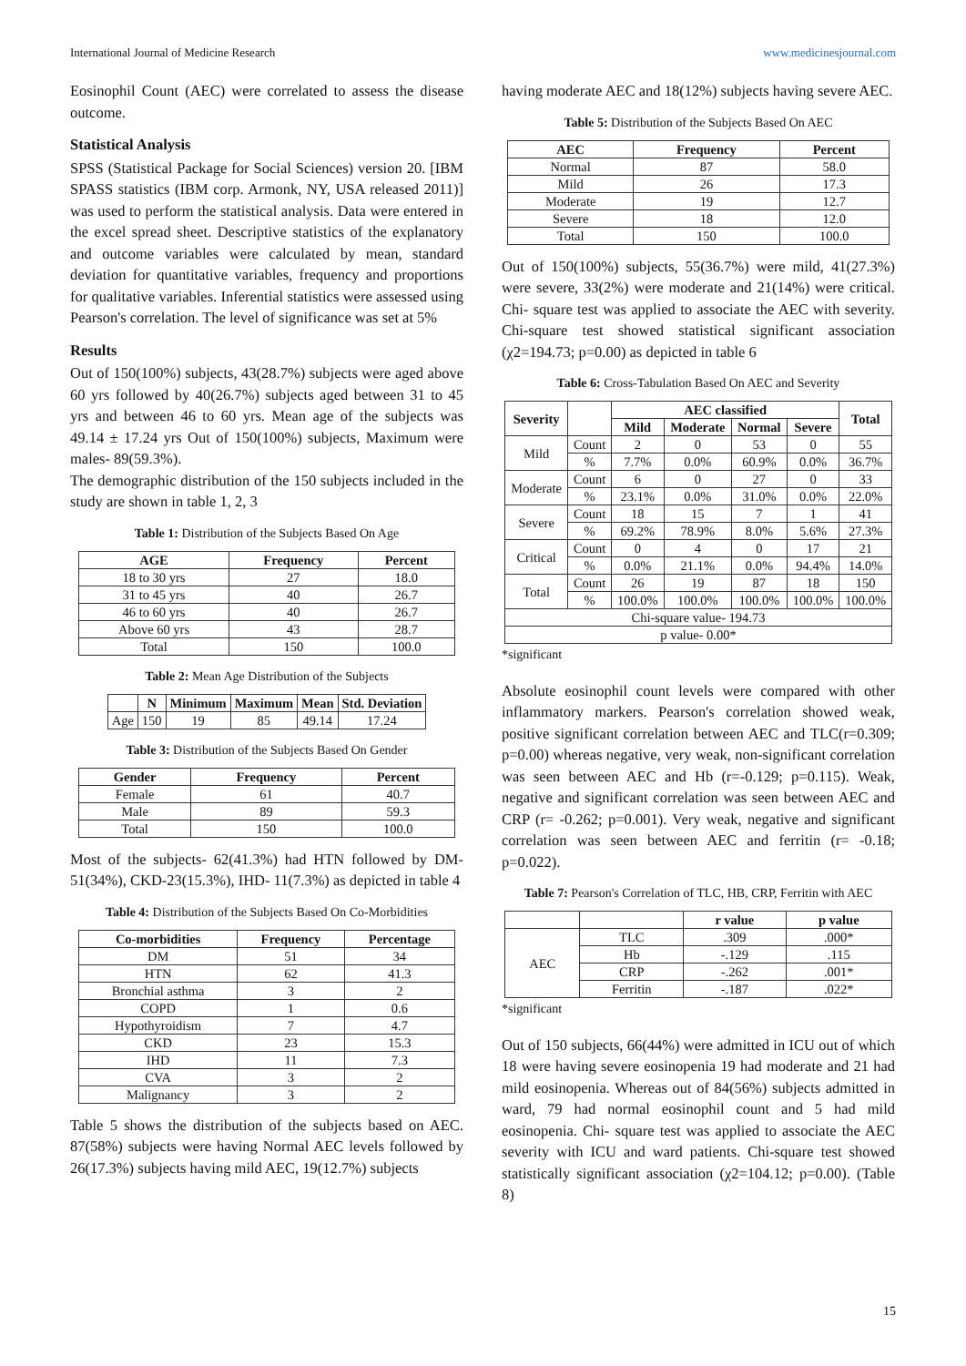International Journal of Medicine Research www.medicinesjournal.com
Eosinophil Count (AEC) were correlated to assess the disease outcome.
Statistical Analysis
SPSS (Statistical Package for Social Sciences) version 20. [IBM SPASS statistics (IBM corp. Armonk, NY, USA released 2011)] was used to perform the statistical analysis. Data were entered in the excel spread sheet. Descriptive statistics of the explanatory and outcome variables were calculated by mean, standard deviation for quantitative variables, frequency and proportions for qualitative variables. Inferential statistics were assessed using Pearson's correlation. The level of significance was set at 5%
Results
Out of 150(100%) subjects, 43(28.7%) subjects were aged above 60 yrs followed by 40(26.7%) subjects aged between 31 to 45 yrs and between 46 to 60 yrs. Mean age of the subjects was 49.14 ± 17.24 yrs Out of 150(100%) subjects, Maximum were males- 89(59.3%).
The demographic distribution of the 150 subjects included in the study are shown in table 1, 2, 3
Table 1: Distribution of the Subjects Based On Age
| AGE | Frequency | Percent |
| --- | --- | --- |
| 18 to 30 yrs | 27 | 18.0 |
| 31 to 45 yrs | 40 | 26.7 |
| 46 to 60 yrs | 40 | 26.7 |
| Above 60 yrs | 43 | 28.7 |
| Total | 150 | 100.0 |
Table 2: Mean Age Distribution of the Subjects
| | N | Minimum | Maximum | Mean | Std. Deviation |
| --- | --- | --- | --- | --- | --- |
| Age | 150 | 19 | 85 | 49.14 | 17.24 |
Table 3: Distribution of the Subjects Based On Gender
| Gender | Frequency | Percent |
| --- | --- | --- |
| Female | 61 | 40.7 |
| Male | 89 | 59.3 |
| Total | 150 | 100.0 |
Most of the subjects- 62(41.3%) had HTN followed by DM-51(34%), CKD-23(15.3%), IHD- 11(7.3%) as depicted in table 4
Table 4: Distribution of the Subjects Based On Co-Morbidities
| Co-morbidities | Frequency | Percentage |
| --- | --- | --- |
| DM | 51 | 34 |
| HTN | 62 | 41.3 |
| Bronchial asthma | 3 | 2 |
| COPD | 1 | 0.6 |
| Hypothyroidism | 7 | 4.7 |
| CKD | 23 | 15.3 |
| IHD | 11 | 7.3 |
| CVA | 3 | 2 |
| Malignancy | 3 | 2 |
Table 5 shows the distribution of the subjects based on AEC. 87(58%) subjects were having Normal AEC levels followed by 26(17.3%) subjects having mild AEC, 19(12.7%) subjects
having moderate AEC and 18(12%) subjects having severe AEC.
Table 5: Distribution of the Subjects Based On AEC
| AEC | Frequency | Percent |
| --- | --- | --- |
| Normal | 87 | 58.0 |
| Mild | 26 | 17.3 |
| Moderate | 19 | 12.7 |
| Severe | 18 | 12.0 |
| Total | 150 | 100.0 |
Out of 150(100%) subjects, 55(36.7%) were mild, 41(27.3%) were severe, 33(2%) were moderate and 21(14%) were critical. Chi- square test was applied to associate the AEC with severity. Chi-square test showed statistical significant association (χ2=194.73; p=0.00) as depicted in table 6
Table 6: Cross-Tabulation Based On AEC and Severity
| Severity | | AEC classified | | | | Total |
| --- | --- | --- | --- | --- | --- | --- |
| | | Mild | Moderate | Normal | Severe | |
| Mild | Count | 2 | 0 | 53 | 0 | 55 |
| | % | 7.7% | 0.0% | 60.9% | 0.0% | 36.7% |
| Moderate | Count | 6 | 0 | 27 | 0 | 33 |
| | % | 23.1% | 0.0% | 31.0% | 0.0% | 22.0% |
| Severe | Count | 18 | 15 | 7 | 1 | 41 |
| | % | 69.2% | 78.9% | 8.0% | 5.6% | 27.3% |
| Critical | Count | 0 | 4 | 0 | 17 | 21 |
| | % | 0.0% | 21.1% | 0.0% | 94.4% | 14.0% |
| Total | Count | 26 | 19 | 87 | 18 | 150 |
| | % | 100.0% | 100.0% | 100.0% | 100.0% | 100.0% |
| Chi-square value- 194.73 | | | | | | |
| p value- 0.00* | | | | | | |
*significant
Absolute eosinophil count levels were compared with other inflammatory markers. Pearson's correlation showed weak, positive significant correlation between AEC and TLC(r=0.309; p=0.00) whereas negative, very weak, non-significant correlation was seen between AEC and Hb (r=-0.129; p=0.115). Weak, negative and significant correlation was seen between AEC and CRP (r= -0.262; p=0.001). Very weak, negative and significant correlation was seen between AEC and ferritin (r= -0.18; p=0.022).
Table 7: Pearson's Correlation of TLC, HB, CRP, Ferritin with AEC
| | | r value | p value |
| --- | --- | --- | --- |
| AEC | TLC | .309 | .000* |
| | Hb | -.129 | .115 |
| | CRP | -.262 | .001* |
| | Ferritin | -.187 | .022* |
*significant
Out of 150 subjects, 66(44%) were admitted in ICU out of which 18 were having severe eosinopenia 19 had moderate and 21 had mild eosinopenia. Whereas out of 84(56%) subjects admitted in ward, 79 had normal eosinophil count and 5 had mild eosinopenia. Chi- square test was applied to associate the AEC severity with ICU and ward patients. Chi-square test showed statistically significant association (χ2=104.12; p=0.00). (Table 8)
15